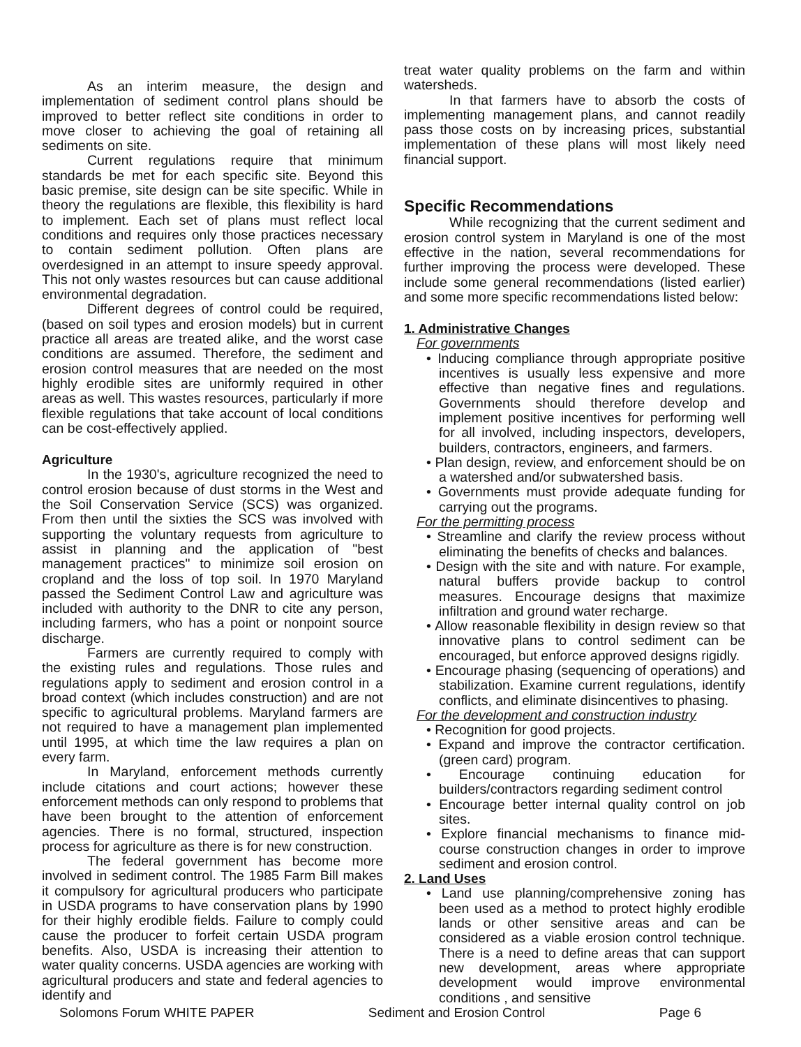As an interim measure, the design and implementation of sediment control plans should be improved to better reflect site conditions in order to move closer to achieving the goal of retaining all sediments on site.
Current regulations require that minimum standards be met for each specific site. Beyond this basic premise, site design can be site specific. While in theory the regulations are flexible, this flexibility is hard to implement. Each set of plans must reflect local conditions and requires only those practices necessary to contain sediment pollution. Often plans are overdesigned in an attempt to insure speedy approval. This not only wastes resources but can cause additional environmental degradation.
Different degrees of control could be required, (based on soil types and erosion models) but in current practice all areas are treated alike, and the worst case conditions are assumed. Therefore, the sediment and erosion control measures that are needed on the most highly erodible sites are uniformly required in other areas as well. This wastes resources, particularly if more flexible regulations that take account of local conditions can be cost-effectively applied.
Agriculture
In the 1930's, agriculture recognized the need to control erosion because of dust storms in the West and the Soil Conservation Service (SCS) was organized. From then until the sixties the SCS was involved with supporting the voluntary requests from agriculture to assist in planning and the application of "best management practices" to minimize soil erosion on cropland and the loss of top soil. In 1970 Maryland passed the Sediment Control Law and agriculture was included with authority to the DNR to cite any person, including farmers, who has a point or nonpoint source discharge.
Farmers are currently required to comply with the existing rules and regulations. Those rules and regulations apply to sediment and erosion control in a broad context (which includes construction) and are not specific to agricultural problems. Maryland farmers are not required to have a management plan implemented until 1995, at which time the law requires a plan on every farm.
In Maryland, enforcement methods currently include citations and court actions; however these enforcement methods can only respond to problems that have been brought to the attention of enforcement agencies. There is no formal, structured, inspection process for agriculture as there is for new construction.
The federal government has become more involved in sediment control. The 1985 Farm Bill makes it compulsory for agricultural producers who participate in USDA programs to have conservation plans by 1990 for their highly erodible fields. Failure to comply could cause the producer to forfeit certain USDA program benefits. Also, USDA is increasing their attention to water quality concerns. USDA agencies are working with agricultural producers and state and federal agencies to identify and
treat water quality problems on the farm and within watersheds.
In that farmers have to absorb the costs of implementing management plans, and cannot readily pass those costs on by increasing prices, substantial implementation of these plans will most likely need financial support.
Specific Recommendations
While recognizing that the current sediment and erosion control system in Maryland is one of the most effective in the nation, several recommendations for further improving the process were developed. These include some general recommendations (listed earlier) and some more specific recommendations listed below:
1. Administrative Changes
For governments
• Inducing compliance through appropriate positive incentives is usually less expensive and more effective than negative fines and regulations. Governments should therefore develop and implement positive incentives for performing well for all involved, including inspectors, developers, builders, contractors, engineers, and farmers.
• Plan design, review, and enforcement should be on a watershed and/or subwatershed basis.
• Governments must provide adequate funding for carrying out the programs.
For the permitting process
• Streamline and clarify the review process without eliminating the benefits of checks and balances.
• Design with the site and with nature. For example, natural buffers provide backup to control measures. Encourage designs that maximize infiltration and ground water recharge.
• Allow reasonable flexibility in design review so that innovative plans to control sediment can be encouraged, but enforce approved designs rigidly.
• Encourage phasing (sequencing of operations) and stabilization. Examine current regulations, identify conflicts, and eliminate disincentives to phasing.
For the development and construction industry
• Recognition for good projects.
• Expand and improve the contractor certification.(green card) program.
• Encourage continuing education for builders/contractors regarding sediment control
• Encourage better internal quality control on job sites.
• Explore financial mechanisms to finance mid-course construction changes in order to improve sediment and erosion control.
2. Land Uses
• Land use planning/comprehensive zoning has been used as a method to protect highly erodible lands or other sensitive areas and can be considered as a viable erosion control technique. There is a need to define areas that can support new development, areas where appropriate development would improve environmental conditions , and sensitive
Solomons Forum WHITE PAPER Sediment and Erosion Control Page 6